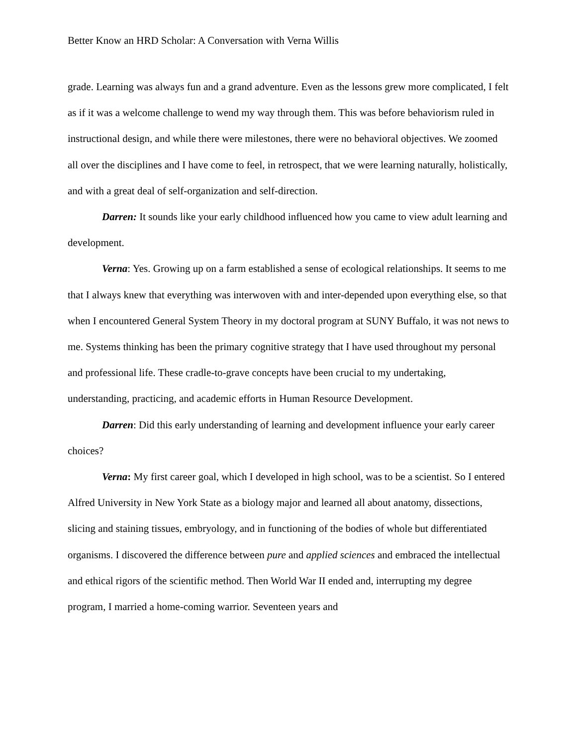Better Know an HRD Scholar: A Conversation with Verna Willis
grade. Learning was always fun and a grand adventure. Even as the lessons grew more complicated, I felt as if it was a welcome challenge to wend my way through them. This was before behaviorism ruled in instructional design, and while there were milestones, there were no behavioral objectives. We zoomed all over the disciplines and I have come to feel, in retrospect, that we were learning naturally, holistically, and with a great deal of self-organization and self-direction.
Darren: It sounds like your early childhood influenced how you came to view adult learning and development.
Verna: Yes. Growing up on a farm established a sense of ecological relationships. It seems to me that I always knew that everything was interwoven with and inter-depended upon everything else, so that when I encountered General System Theory in my doctoral program at SUNY Buffalo, it was not news to me. Systems thinking has been the primary cognitive strategy that I have used throughout my personal and professional life. These cradle-to-grave concepts have been crucial to my undertaking, understanding, practicing, and academic efforts in Human Resource Development.
Darren: Did this early understanding of learning and development influence your early career choices?
Verna: My first career goal, which I developed in high school, was to be a scientist. So I entered Alfred University in New York State as a biology major and learned all about anatomy, dissections, slicing and staining tissues, embryology, and in functioning of the bodies of whole but differentiated organisms. I discovered the difference between pure and applied sciences and embraced the intellectual and ethical rigors of the scientific method. Then World War II ended and, interrupting my degree program, I married a home-coming warrior. Seventeen years and